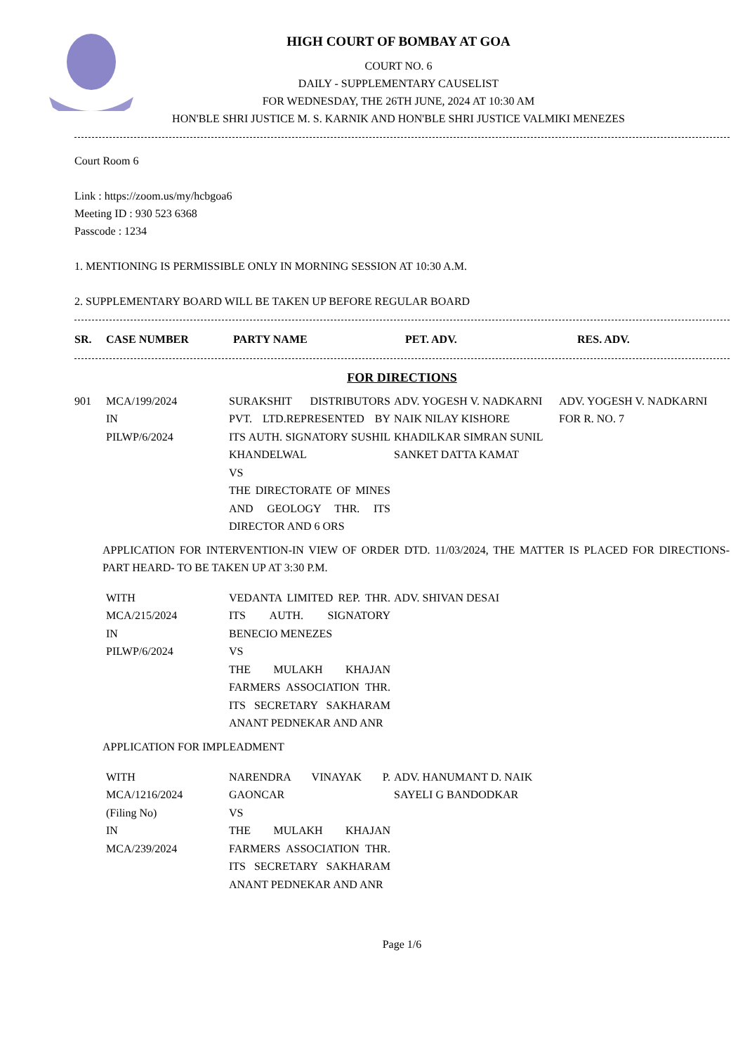HIGH COURT OF BOMBAY AT GOA
COURT NO. 6
DAILY - SUPPLEMENTARY CAUSELIST
FOR WEDNESDAY, THE 26TH JUNE, 2024 AT 10:30 AM
HON'BLE SHRI JUSTICE M. S. KARNIK AND HON'BLE SHRI JUSTICE VALMIKI MENEZES
Court Room 6
Link : https://zoom.us/my/hcbgoa6
Meeting ID : 930 523 6368
Passcode : 1234
1. MENTIONING IS PERMISSIBLE ONLY IN MORNING SESSION AT 10:30 A.M.
2. SUPPLEMENTARY BOARD WILL BE TAKEN UP BEFORE REGULAR BOARD
| SR. | CASE NUMBER | PARTY NAME | PET. ADV. | RES. ADV. |
| --- | --- | --- | --- | --- |
FOR DIRECTIONS
| 901 | MCA/199/2024 IN PILWP/6/2024 | SURAKSHIT DISTRIBUTORS PVT. LTD.REPRESENTED BY ITS AUTH. SIGNATORY SUSHIL KHANDELWAL VS THE DIRECTORATE OF MINES AND GEOLOGY THR. ITS DIRECTOR AND 6 ORS | ADV. YOGESH V. NADKARNI NAIK NILAY KISHORE KHADILKAR SIMRAN SUNIL SANKET DATTA KAMAT | ADV. YOGESH V. NADKARNI FOR R. NO. 7 |
APPLICATION FOR INTERVENTION-IN VIEW OF ORDER DTD. 11/03/2024, THE MATTER IS PLACED FOR DIRECTIONS- PART HEARD- TO BE TAKEN UP AT 3:30 P.M.
| | WITH MCA/215/2024 IN PILWP/6/2024 | VEDANTA LIMITED REP. THR. ITS AUTH. SIGNATORY BENECIO MENEZES VS THE MULAKH KHAJAN FARMERS ASSOCIATION THR. ITS SECRETARY SAKHARAM ANANT PEDNEKAR AND ANR | ADV. SHIVAN DESAI | |
APPLICATION FOR IMPLEADMENT
| | WITH MCA/1216/2024 (Filing No) IN MCA/239/2024 | NARENDRA VINAYAK P. GAONCAR VS THE MULAKH KHAJAN FARMERS ASSOCIATION THR. ITS SECRETARY SAKHARAM ANANT PEDNEKAR AND ANR | ADV. HANUMANT D. NAIK SAYELI G BANDODKAR | |
Page 1/6